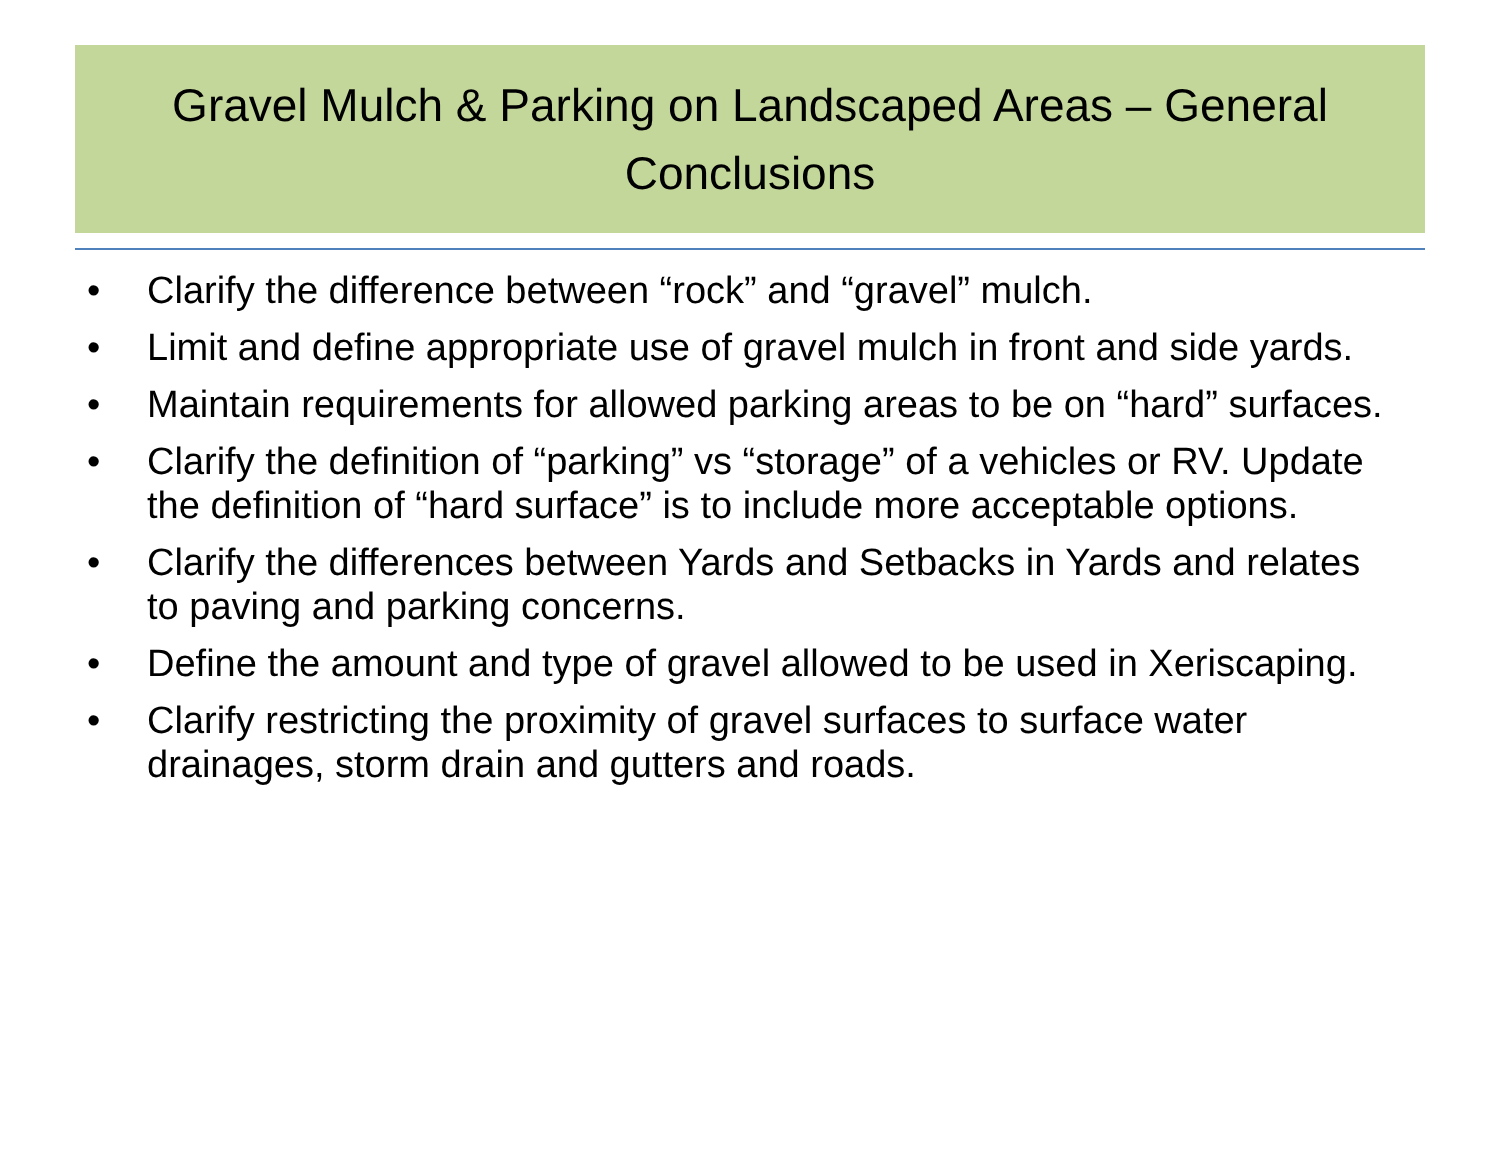Gravel Mulch & Parking on Landscaped Areas – General Conclusions
• Clarify the difference between “rock” and “gravel” mulch.
• Limit and define appropriate use of gravel mulch in front and side yards.
• Maintain requirements for allowed parking areas to be on “hard” surfaces.
• Clarify the definition of “parking” vs “storage” of a vehicles or RV. Update the definition of “hard surface” is to include more acceptable options.
• Clarify the differences between Yards and Setbacks in Yards and relates to paving and parking concerns.
• Define the amount and type of gravel allowed to be used in Xeriscaping.
• Clarify restricting the proximity of gravel surfaces to surface water drainages, storm drain and gutters and roads.